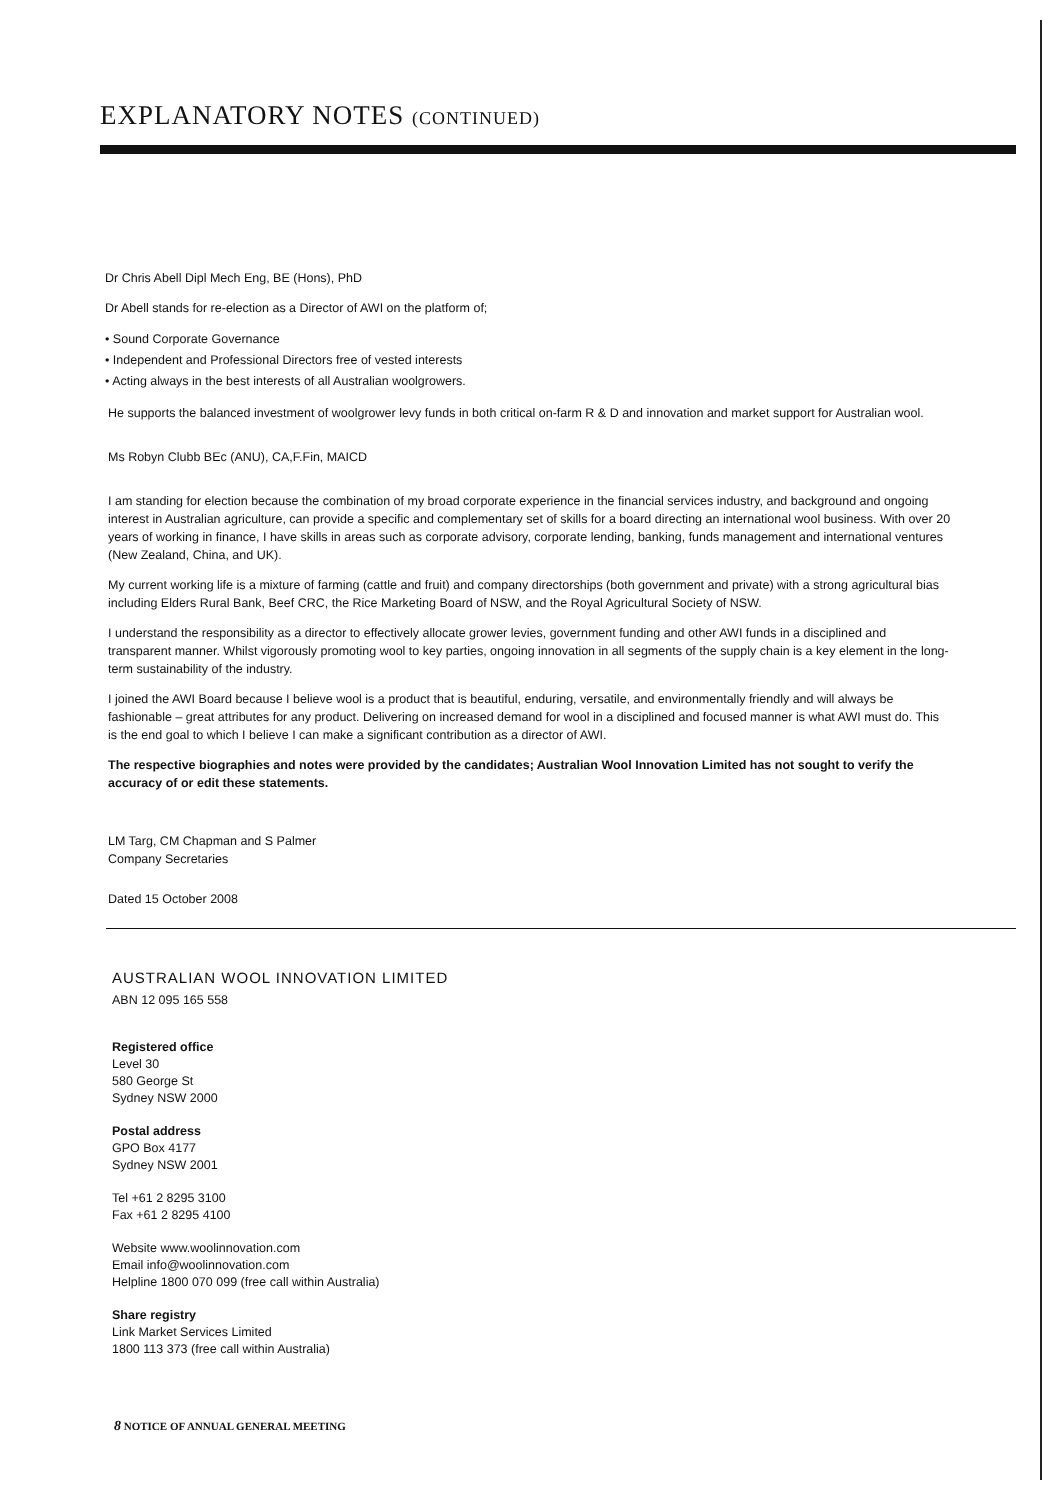EXPLANATORY NOTES (CONTINUED)
Dr Chris Abell Dipl Mech Eng, BE (Hons), PhD
Dr Abell stands for re-election as a Director of AWI on the platform of;
• Sound Corporate Governance
• Independent and Professional Directors free of vested interests
• Acting always in the best interests of all Australian woolgrowers.
He supports the balanced investment of woolgrower levy funds in both critical on-farm R & D and innovation and market support for Australian wool.
Ms Robyn Clubb BEc (ANU), CA,F.Fin, MAICD
I am standing for election because the combination of my broad corporate experience in the financial services industry, and background and ongoing interest in Australian agriculture, can provide a specific and complementary set of skills for a board directing an international wool business. With over 20 years of working in finance, I have skills in areas such as corporate advisory, corporate lending, banking, funds management and international ventures (New Zealand, China, and UK).
My current working life is a mixture of farming (cattle and fruit) and company directorships (both government and private) with a strong agricultural bias including Elders Rural Bank, Beef CRC, the Rice Marketing Board of NSW, and the Royal Agricultural Society of NSW.
I understand the responsibility as a director to effectively allocate grower levies, government funding and other AWI funds in a disciplined and transparent manner. Whilst vigorously promoting wool to key parties, ongoing innovation in all segments of the supply chain is a key element in the long-term sustainability of the industry.
I joined the AWI Board because I believe wool is a product that is beautiful, enduring, versatile, and environmentally friendly and will always be fashionable – great attributes for any product. Delivering on increased demand for wool in a disciplined and focused manner is what AWI must do. This is the end goal to which I believe I can make a significant contribution as a director of AWI.
The respective biographies and notes were provided by the candidates; Australian Wool Innovation Limited has not sought to verify the accuracy of or edit these statements.
LM Targ, CM Chapman and S Palmer
Company Secretaries
Dated 15 October 2008
AUSTRALIAN WOOL INNOVATION LIMITED
ABN 12 095 165 558
Registered office
Level 30
580 George St
Sydney NSW 2000
Postal address
GPO Box 4177
Sydney NSW 2001
Tel +61 2 8295 3100
Fax +61 2 8295 4100
Website www.woolinnovation.com
Email info@woolinnovation.com
Helpline 1800 070 099 (free call within Australia)
Share registry
Link Market Services Limited
1800 113 373 (free call within Australia)
8 NOTICE OF ANNUAL GENERAL MEETING